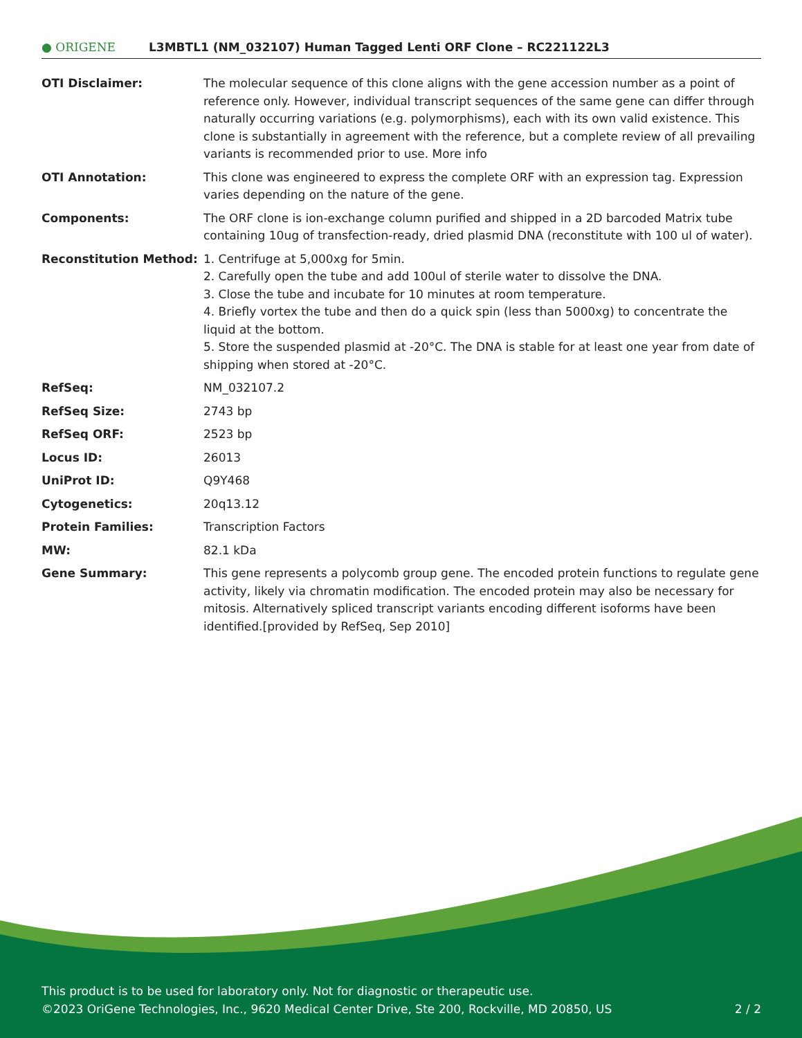● ORIGENE
L3MBTL1 (NM_032107) Human Tagged Lenti ORF Clone – RC221122L3
| OTI Disclaimer: | The molecular sequence of this clone aligns with the gene accession number as a point of reference only. However, individual transcript sequences of the same gene can differ through naturally occurring variations (e.g. polymorphisms), each with its own valid existence. This clone is substantially in agreement with the reference, but a complete review of all prevailing variants is recommended prior to use. More info |
| OTI Annotation: | This clone was engineered to express the complete ORF with an expression tag. Expression varies depending on the nature of the gene. |
| Components: | The ORF clone is ion-exchange column purified and shipped in a 2D barcoded Matrix tube containing 10ug of transfection-ready, dried plasmid DNA (reconstitute with 100 ul of water). |
| Reconstitution Method: | 1. Centrifuge at 5,000xg for 5min. 2. Carefully open the tube and add 100ul of sterile water to dissolve the DNA. 3. Close the tube and incubate for 10 minutes at room temperature. 4. Briefly vortex the tube and then do a quick spin (less than 5000xg) to concentrate the liquid at the bottom. 5. Store the suspended plasmid at -20°C. The DNA is stable for at least one year from date of shipping when stored at -20°C. |
| RefSeq: | NM_032107.2 |
| RefSeq Size: | 2743 bp |
| RefSeq ORF: | 2523 bp |
| Locus ID: | 26013 |
| UniProt ID: | Q9Y468 |
| Cytogenetics: | 20q13.12 |
| Protein Families: | Transcription Factors |
| MW: | 82.1 kDa |
| Gene Summary: | This gene represents a polycomb group gene. The encoded protein functions to regulate gene activity, likely via chromatin modification. The encoded protein may also be necessary for mitosis. Alternatively spliced transcript variants encoding different isoforms have been identified.[provided by RefSeq, Sep 2010] |
This product is to be used for laboratory only. Not for diagnostic or therapeutic use.
©2023 OriGene Technologies, Inc., 9620 Medical Center Drive, Ste 200, Rockville, MD 20850, US 2 / 2